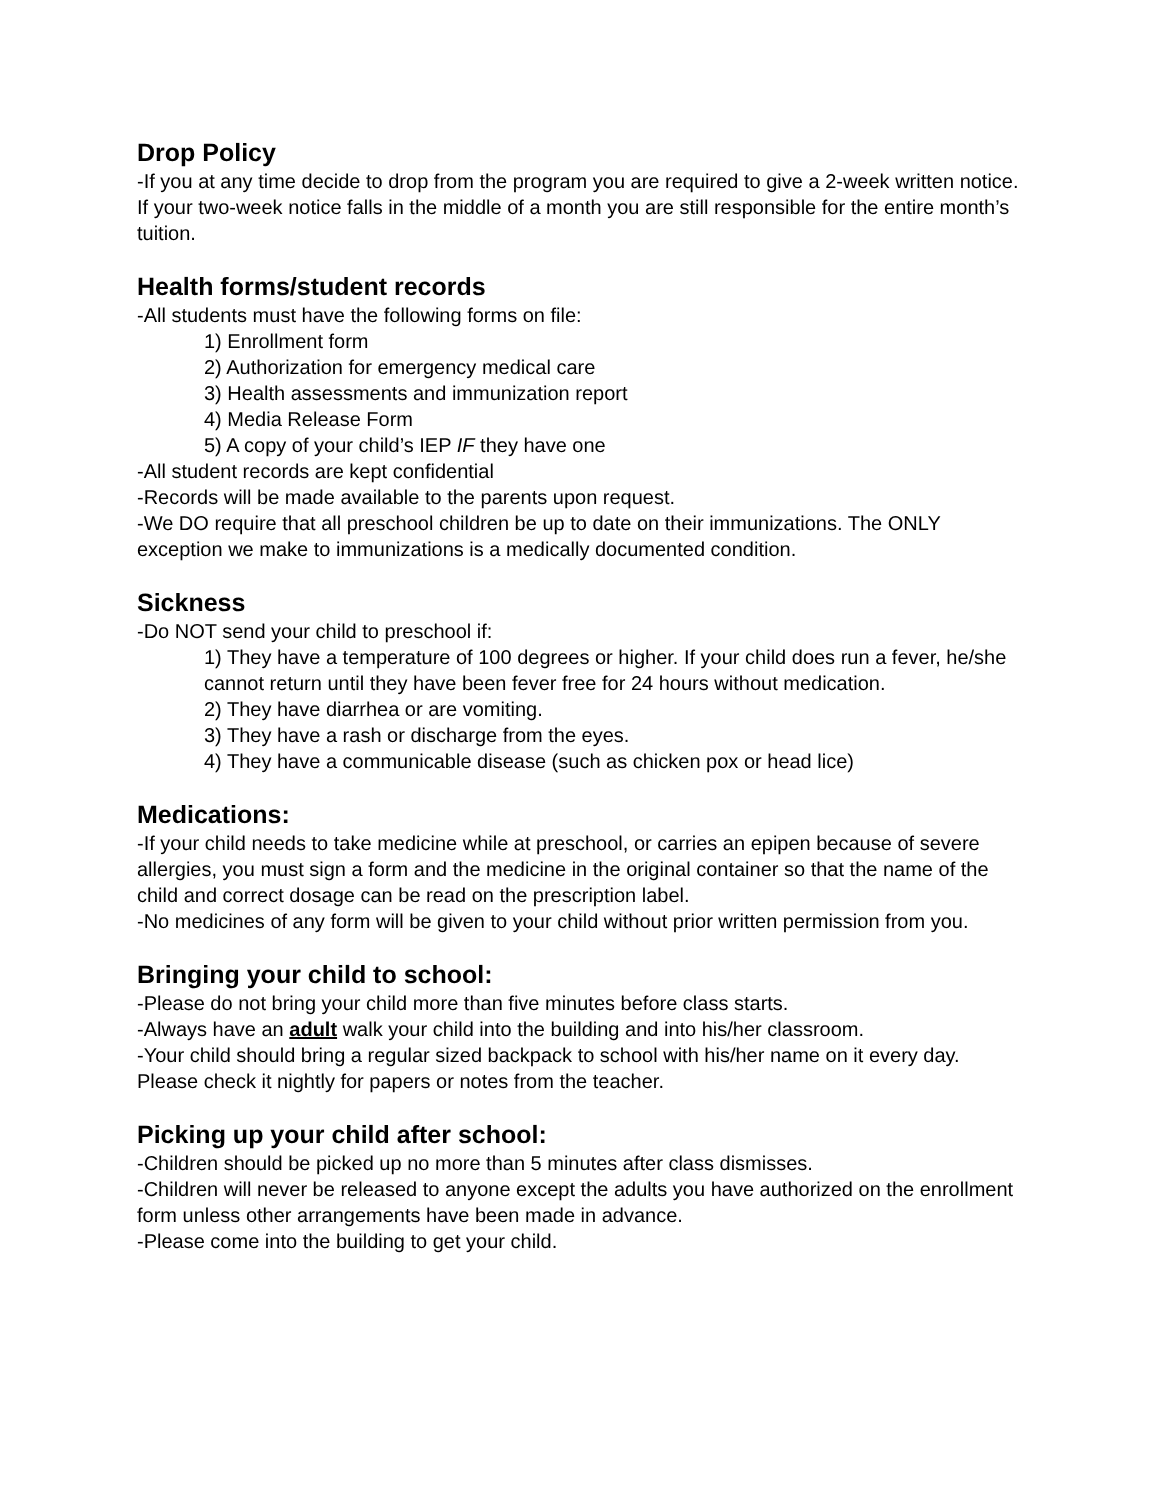Drop Policy
-If you at any time decide to drop from the program you are required to give a 2-week written notice. If your two-week notice falls in the middle of a month you are still responsible for the entire month’s tuition.
Health forms/student records
-All students must have the following forms on file:
1) Enrollment form
2) Authorization for emergency medical care
3) Health assessments and immunization report
4) Media Release Form
5) A copy of your child’s IEP IF they have one
-All student records are kept confidential
-Records will be made available to the parents upon request.
-We DO require that all preschool children be up to date on their immunizations. The ONLY exception we make to immunizations is a medically documented condition.
Sickness
-Do NOT send your child to preschool if:
1) They have a temperature of 100 degrees or higher. If your child does run a fever, he/she cannot return until they have been fever free for 24 hours without medication.
2) They have diarrhea or are vomiting.
3) They have a rash or discharge from the eyes.
4) They have a communicable disease (such as chicken pox or head lice)
Medications:
-If your child needs to take medicine while at preschool, or carries an epipen because of severe allergies, you must sign a form and the medicine in the original container so that the name of the child and correct dosage can be read on the prescription label.
-No medicines of any form will be given to your child without prior written permission from you.
Bringing your child to school:
-Please do not bring your child more than five minutes before class starts.
-Always have an adult walk your child into the building and into his/her classroom.
-Your child should bring a regular sized backpack to school with his/her name on it every day. Please check it nightly for papers or notes from the teacher.
Picking up your child after school:
-Children should be picked up no more than 5 minutes after class dismisses.
-Children will never be released to anyone except the adults you have authorized on the enrollment form unless other arrangements have been made in advance.
-Please come into the building to get your child.